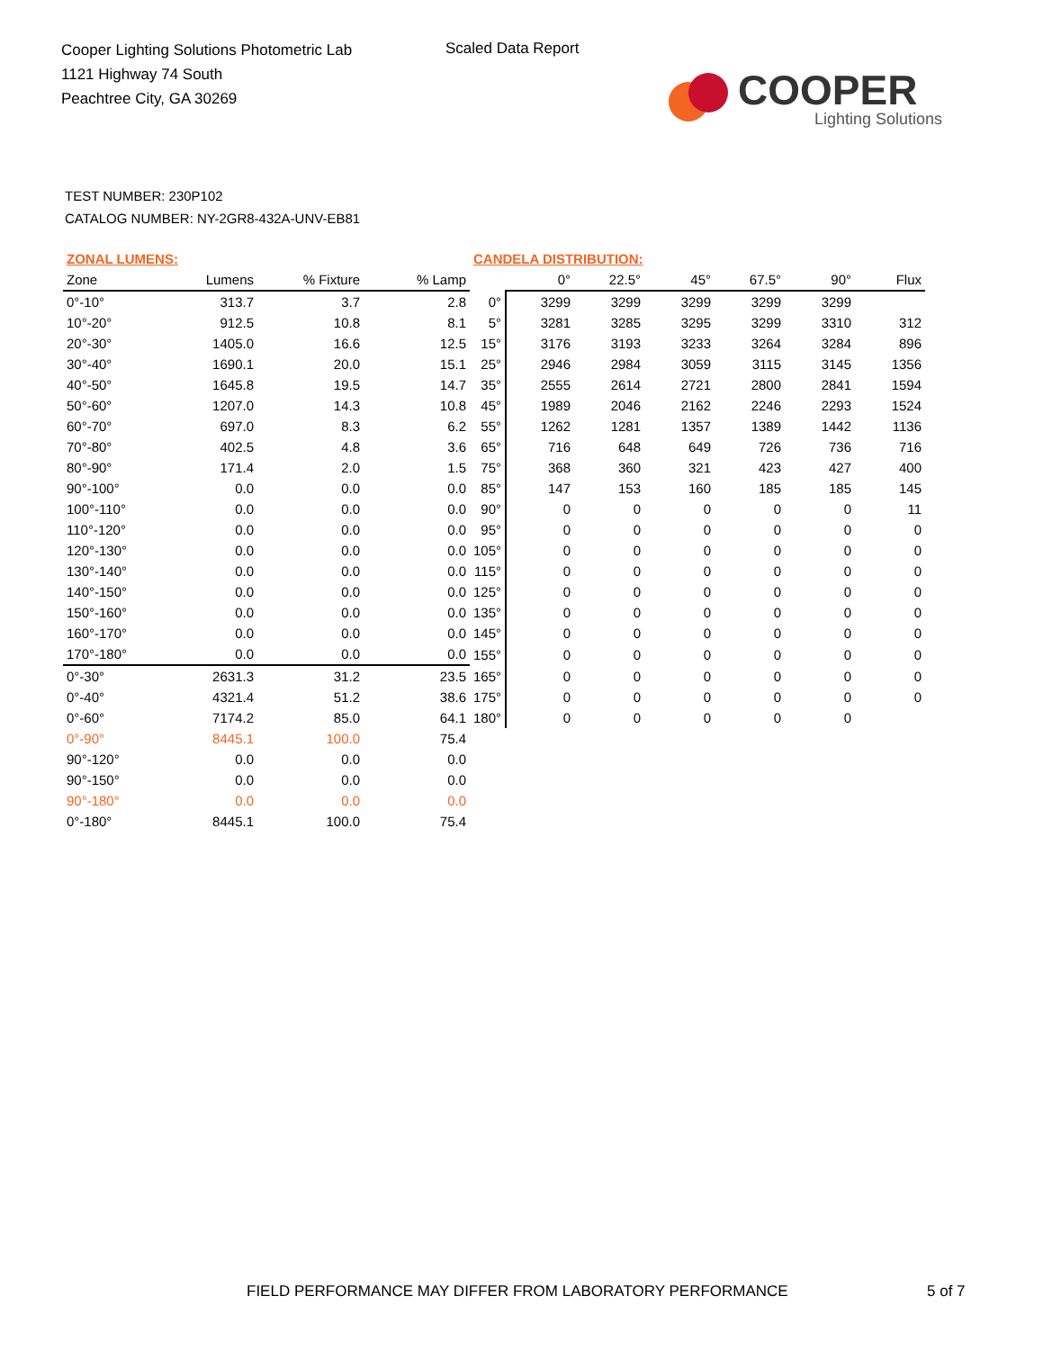Cooper Lighting Solutions Photometric Lab
1121 Highway 74 South
Peachtree City, GA 30269
Scaled Data Report
COOPER
Lighting Solutions
TEST NUMBER: 230P102
CATALOG NUMBER: NY-2GR8-432A-UNV-EB81
| ZONAL LUMENS: | | | | CANDELA DISTRIBUTION: | | | | | | |
| --- | --- | --- | --- | --- | --- | --- | --- | --- | --- | --- |
| Zone | Lumens | % Fixture | % Lamp | | 0° | 22.5° | 45° | 67.5° | 90° | Flux |
| 0°-10° | 313.7 | 3.7 | 2.8 | 0° | 3299 | 3299 | 3299 | 3299 | 3299 | |
| 10°-20° | 912.5 | 10.8 | 8.1 | 5° | 3281 | 3285 | 3295 | 3299 | 3310 | 312 |
| 20°-30° | 1405.0 | 16.6 | 12.5 | 15° | 3176 | 3193 | 3233 | 3264 | 3284 | 896 |
| 30°-40° | 1690.1 | 20.0 | 15.1 | 25° | 2946 | 2984 | 3059 | 3115 | 3145 | 1356 |
| 40°-50° | 1645.8 | 19.5 | 14.7 | 35° | 2555 | 2614 | 2721 | 2800 | 2841 | 1594 |
| 50°-60° | 1207.0 | 14.3 | 10.8 | 45° | 1989 | 2046 | 2162 | 2246 | 2293 | 1524 |
| 60°-70° | 697.0 | 8.3 | 6.2 | 55° | 1262 | 1281 | 1357 | 1389 | 1442 | 1136 |
| 70°-80° | 402.5 | 4.8 | 3.6 | 65° | 716 | 648 | 649 | 726 | 736 | 716 |
| 80°-90° | 171.4 | 2.0 | 1.5 | 75° | 368 | 360 | 321 | 423 | 427 | 400 |
| 90°-100° | 0.0 | 0.0 | 0.0 | 85° | 147 | 153 | 160 | 185 | 185 | 145 |
| 100°-110° | 0.0 | 0.0 | 0.0 | 90° | 0 | 0 | 0 | 0 | 0 | 11 |
| 110°-120° | 0.0 | 0.0 | 0.0 | 95° | 0 | 0 | 0 | 0 | 0 | 0 |
| 120°-130° | 0.0 | 0.0 | 0.0 | 105° | 0 | 0 | 0 | 0 | 0 | 0 |
| 130°-140° | 0.0 | 0.0 | 0.0 | 115° | 0 | 0 | 0 | 0 | 0 | 0 |
| 140°-150° | 0.0 | 0.0 | 0.0 | 125° | 0 | 0 | 0 | 0 | 0 | 0 |
| 150°-160° | 0.0 | 0.0 | 0.0 | 135° | 0 | 0 | 0 | 0 | 0 | 0 |
| 160°-170° | 0.0 | 0.0 | 0.0 | 145° | 0 | 0 | 0 | 0 | 0 | 0 |
| 170°-180° | 0.0 | 0.0 | 0.0 | 155° | 0 | 0 | 0 | 0 | 0 | 0 |
| 0°-30° | 2631.3 | 31.2 | 23.5 | 165° | 0 | 0 | 0 | 0 | 0 | 0 |
| 0°-40° | 4321.4 | 51.2 | 38.6 | 175° | 0 | 0 | 0 | 0 | 0 | 0 |
| 0°-60° | 7174.2 | 85.0 | 64.1 | 180° | 0 | 0 | 0 | 0 | 0 | |
| 0°-90° | 8445.1 | 100.0 | 75.4 | | | | | | | |
| 90°-120° | 0.0 | 0.0 | 0.0 | | | | | | | |
| 90°-150° | 0.0 | 0.0 | 0.0 | | | | | | | |
| 90°-180° | 0.0 | 0.0 | 0.0 | | | | | | | |
| 0°-180° | 8445.1 | 100.0 | 75.4 | | | | | | | |
FIELD PERFORMANCE MAY DIFFER FROM LABORATORY PERFORMANCE
5 of 7